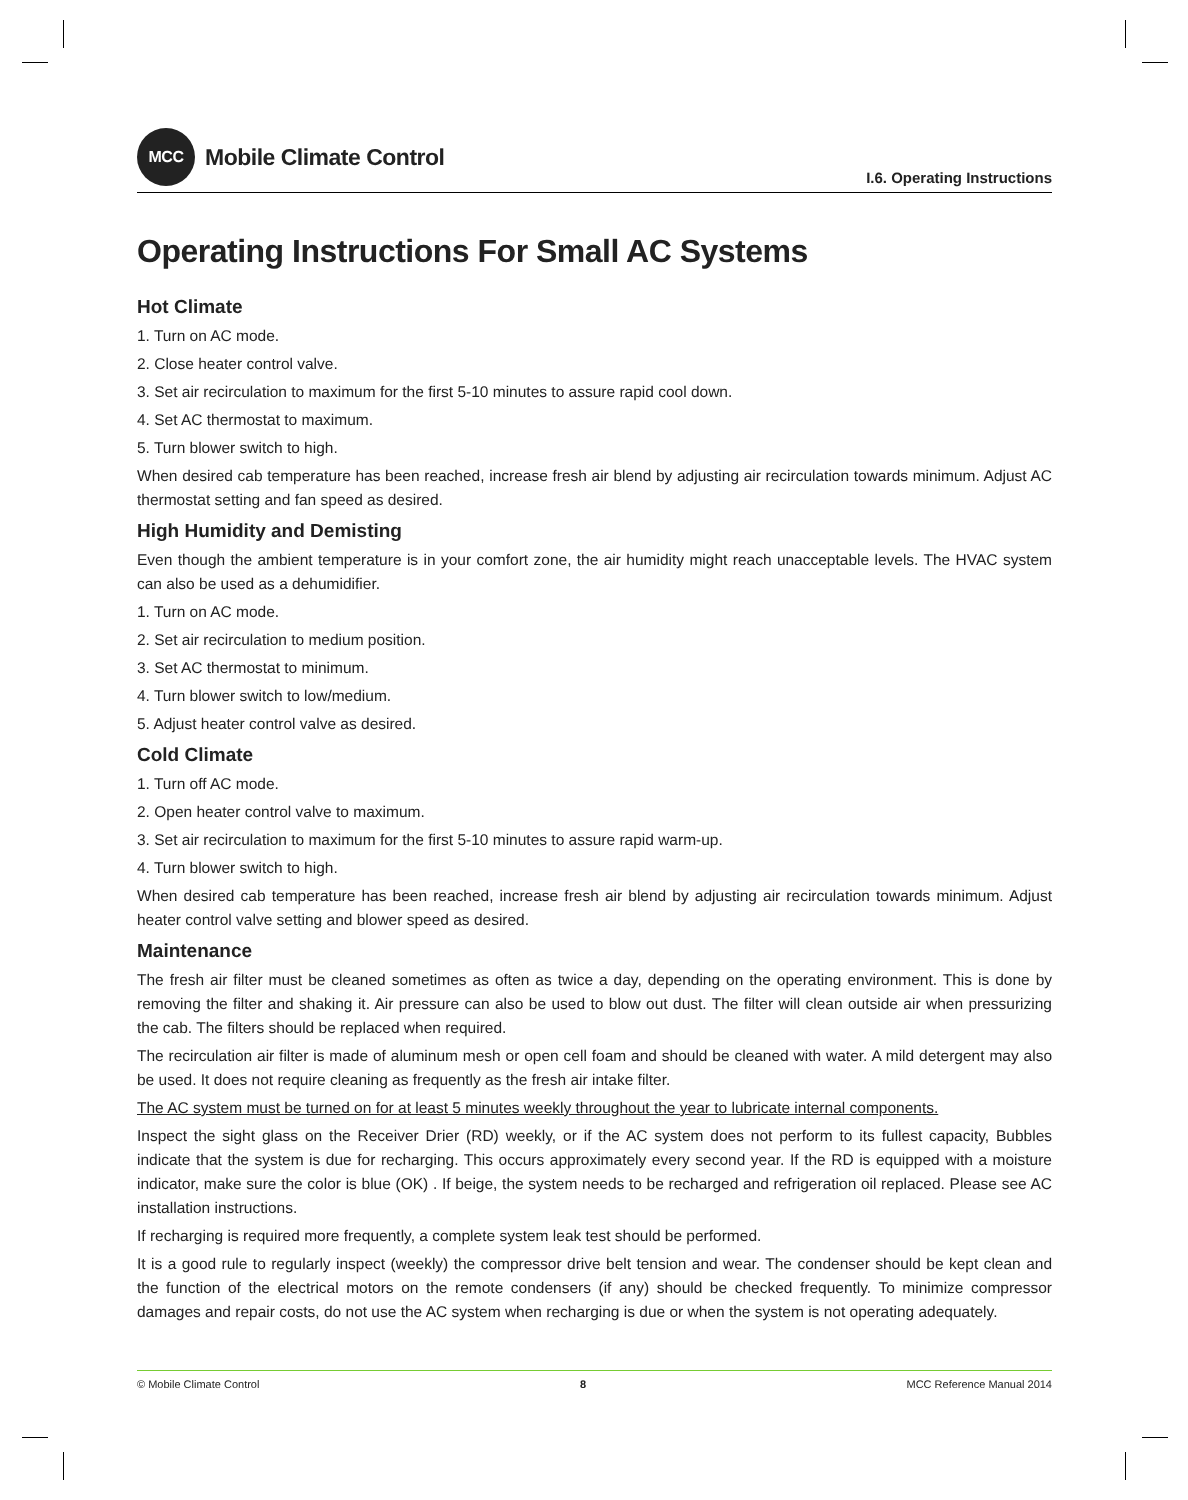MCC Mobile Climate Control
I.6. Operating Instructions
Operating Instructions For Small AC Systems
Hot Climate
1. Turn on AC mode.
2. Close heater control valve.
3. Set air recirculation to maximum for the first 5-10 minutes to assure rapid cool down.
4. Set AC thermostat to maximum.
5. Turn blower switch to high.
When desired cab temperature has been reached, increase fresh air blend by adjusting air recirculation towards minimum. Adjust AC thermostat setting and fan speed as desired.
High Humidity and Demisting
Even though the ambient temperature is in your comfort zone, the air humidity might reach unacceptable levels. The HVAC system can also be used as a dehumidifier.
1. Turn on AC mode.
2. Set air recirculation to medium position.
3. Set AC thermostat to minimum.
4. Turn blower switch to low/medium.
5. Adjust heater control valve as desired.
Cold Climate
1. Turn off AC mode.
2. Open heater control valve to maximum.
3. Set air recirculation to maximum for the first 5-10 minutes to assure rapid warm-up.
4. Turn blower switch to high.
When desired cab temperature has been reached, increase fresh air blend by adjusting air recirculation towards minimum. Adjust heater control valve setting and blower speed as desired.
Maintenance
The fresh air filter must be cleaned sometimes as often as twice a day, depending on the operating environment. This is done by removing the filter and shaking it. Air pressure can also be used to blow out dust. The filter will clean outside air when pressurizing the cab. The filters should be replaced when required.
The recirculation air filter is made of aluminum mesh or open cell foam and should be cleaned with water. A mild detergent may also be used. It does not require cleaning as frequently as the fresh air intake filter.
The AC system must be turned on for at least 5 minutes weekly throughout the year to lubricate internal components.
Inspect the sight glass on the Receiver Drier (RD) weekly, or if the AC system does not perform to its fullest capacity, Bubbles indicate that the system is due for recharging. This occurs approximately every second year. If the RD is equipped with a moisture indicator, make sure the color is blue (OK) . If beige, the system needs to be recharged and refrigeration oil replaced. Please see AC installation instructions.
If recharging is required more frequently, a complete system leak test should be performed.
It is a good rule to regularly inspect (weekly) the compressor drive belt tension and wear. The condenser should be kept clean and the function of the electrical motors on the remote condensers (if any) should be checked frequently. To minimize compressor damages and repair costs, do not use the AC system when recharging is due or when the system is not operating adequately.
© Mobile Climate Control 8 MCC Reference Manual 2014